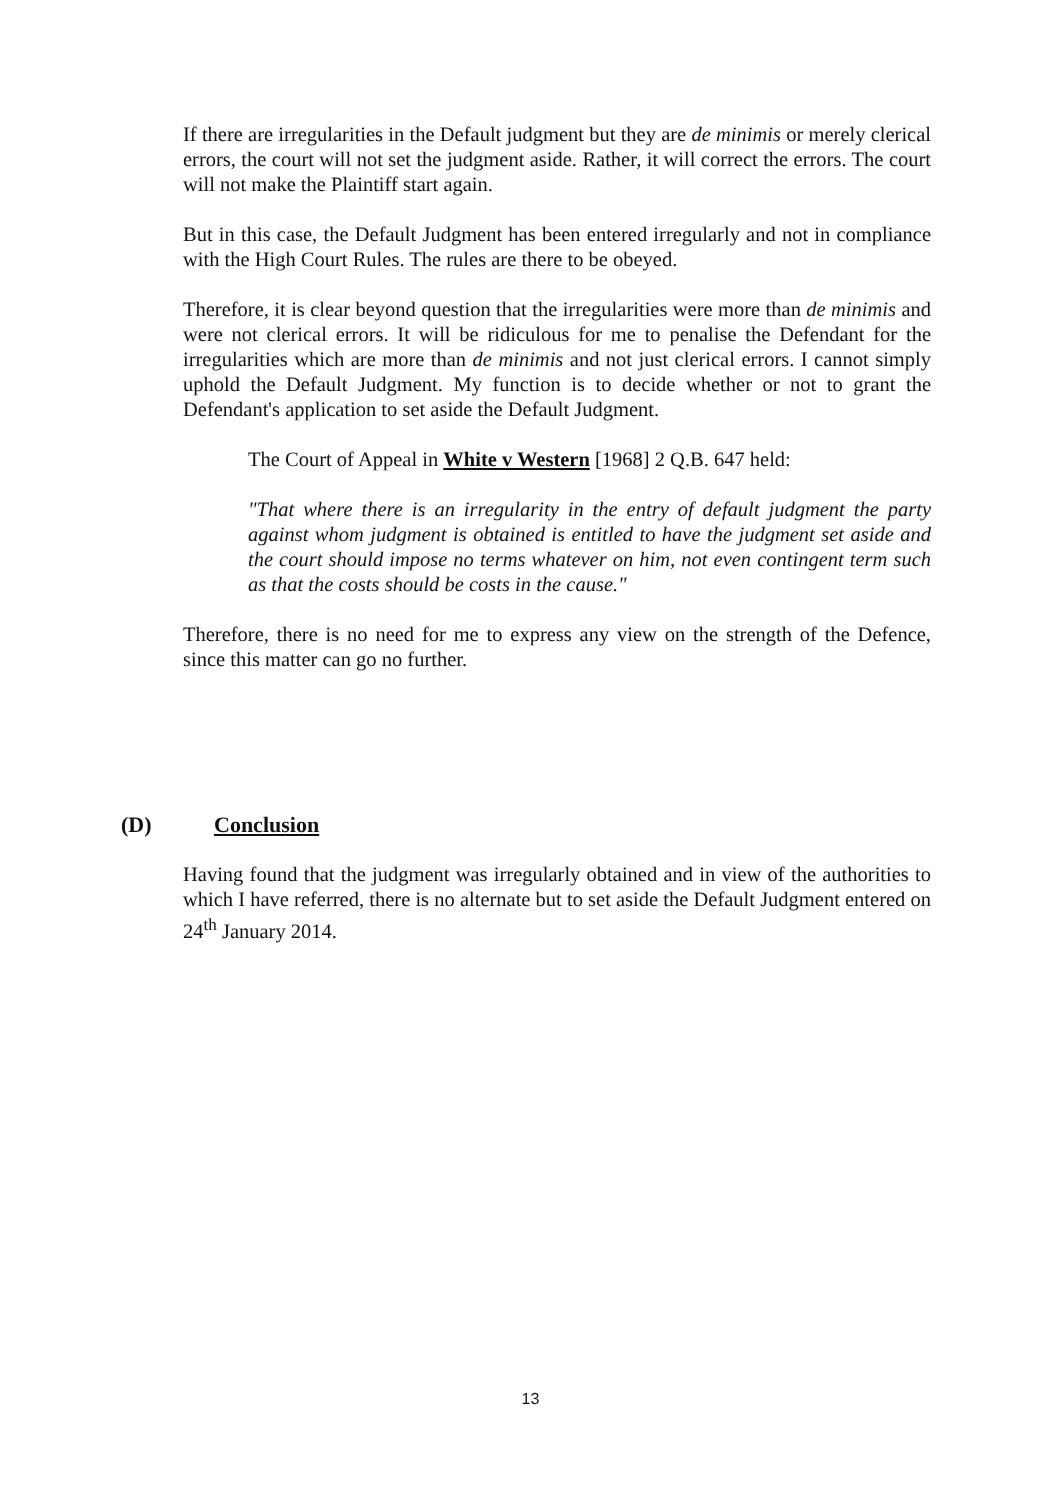If there are irregularities in the Default judgment but they are de minimis or merely clerical errors, the court will not set the judgment aside. Rather, it will correct the errors. The court will not make the Plaintiff start again.
But in this case, the Default Judgment has been entered irregularly and not in compliance with the High Court Rules. The rules are there to be obeyed.
Therefore, it is clear beyond question that the irregularities were more than de minimis and were not clerical errors. It will be ridiculous for me to penalise the Defendant for the irregularities which are more than de minimis and not just clerical errors. I cannot simply uphold the Default Judgment. My function is to decide whether or not to grant the Defendant's application to set aside the Default Judgment.
The Court of Appeal in White v Western [1968] 2 Q.B. 647 held:
"That where there is an irregularity in the entry of default judgment the party against whom judgment is obtained is entitled to have the judgment set aside and the court should impose no terms whatever on him, not even contingent term such as that the costs should be costs in the cause."
Therefore, there is no need for me to express any view on the strength of the Defence, since this matter can go no further.
(D) Conclusion
Having found that the judgment was irregularly obtained and in view of the authorities to which I have referred, there is no alternate but to set aside the Default Judgment entered on 24<sup>th</sup> January 2014.
13